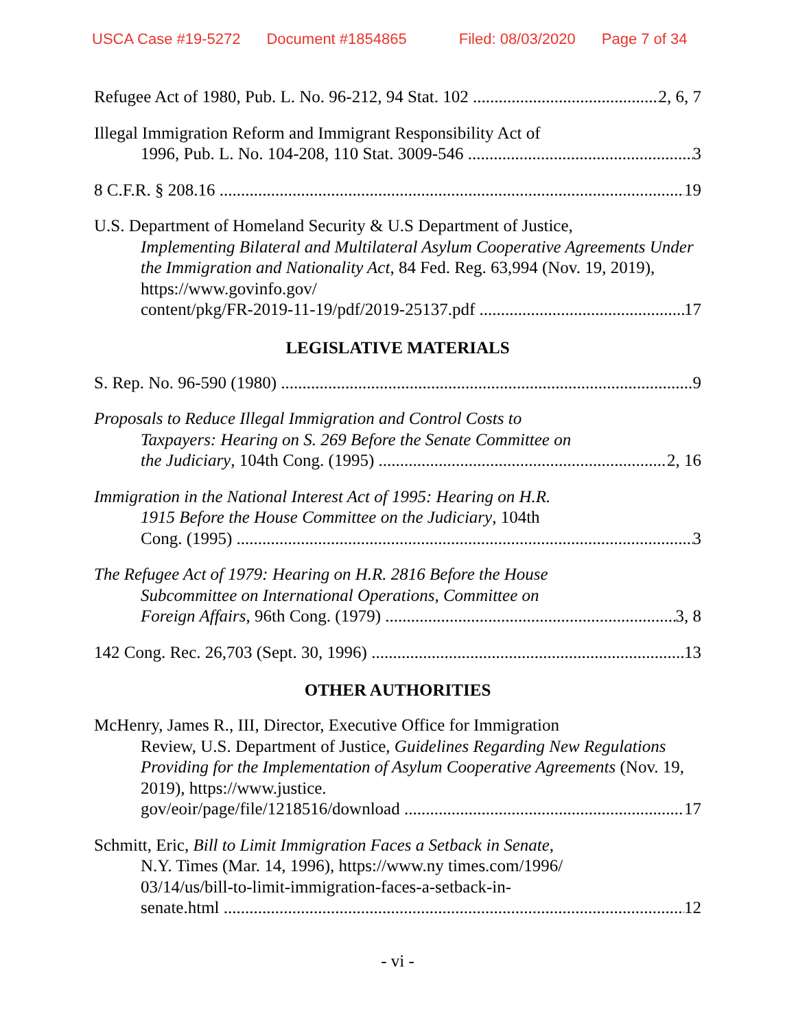USCA Case #19-5272 Document #1854865 Filed: 08/03/2020 Page 7 of 34
Refugee Act of 1980, Pub. L. No. 96-212, 94 Stat. 102 2, 6, 7
Illegal Immigration Reform and Immigrant Responsibility Act of
1996, Pub. L. No. 104-208, 110 Stat. 3009-546 3
8 C.F.R. § 208.16 19
U.S. Department of Homeland Security & U.S Department of Justice,
Implementing Bilateral and Multilateral Asylum Cooperative Agreements Under the Immigration and Nationality Act, 84 Fed. Reg. 63,994 (Nov. 19, 2019), https://www.govinfo.gov/
content/pkg/FR-2019-11-19/pdf/2019-25137.pdf 17
LEGISLATIVE MATERIALS
S. Rep. No. 96-590 (1980) 9
Proposals to Reduce Illegal Immigration and Control Costs to
Taxpayers: Hearing on S. 269 Before the Senate Committee on
the Judiciary, 104th Cong. (1995) 2, 16
Immigration in the National Interest Act of 1995: Hearing on H.R.
1915 Before the House Committee on the Judiciary, 104th
Cong. (1995) 3
The Refugee Act of 1979: Hearing on H.R. 2816 Before the House
Subcommittee on International Operations, Committee on
Foreign Affairs, 96th Cong. (1979) 3, 8
142 Cong. Rec. 26,703 (Sept. 30, 1996) 13
OTHER AUTHORITIES
McHenry, James R., III, Director, Executive Office for Immigration
Review, U.S. Department of Justice, Guidelines Regarding New Regulations Providing for the Implementation of Asylum Cooperative Agreements (Nov. 19, 2019), https://www.justice.
gov/eoir/page/file/1218516/download 17
Schmitt, Eric, Bill to Limit Immigration Faces a Setback in Senate,
N.Y. Times (Mar. 14, 1996), https://www.ny times.com/1996/
03/14/us/bill-to-limit-immigration-faces-a-setback-in-
senate.html 12
- vi -